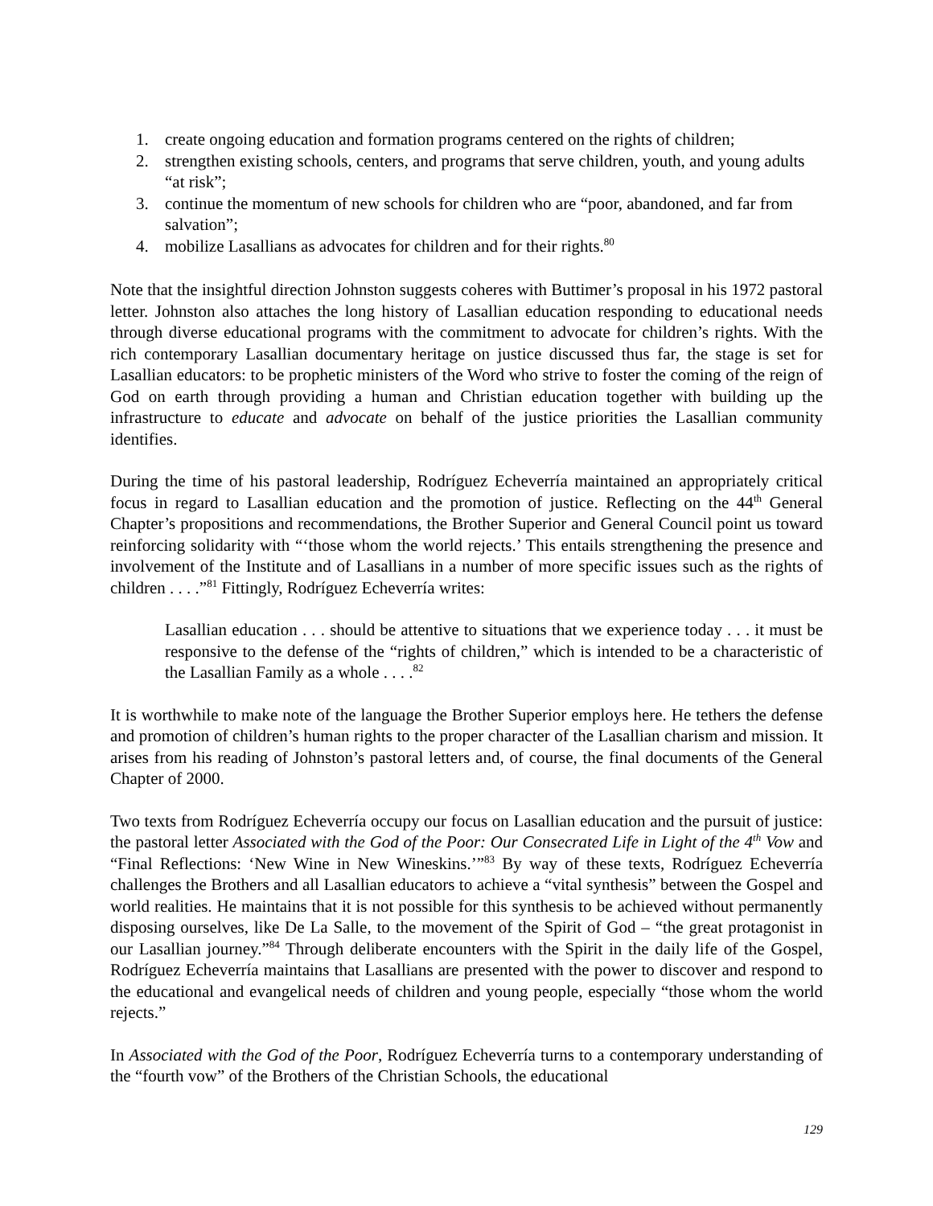1. create ongoing education and formation programs centered on the rights of children;
2. strengthen existing schools, centers, and programs that serve children, youth, and young adults “at risk”;
3. continue the momentum of new schools for children who are “poor, abandoned, and far from salvation”;
4. mobilize Lasallians as advocates for children and for their rights.<sup>80</sup>
Note that the insightful direction Johnston suggests coheres with Buttimer’s proposal in his 1972 pastoral letter. Johnston also attaches the long history of Lasallian education responding to educational needs through diverse educational programs with the commitment to advocate for children’s rights. With the rich contemporary Lasallian documentary heritage on justice discussed thus far, the stage is set for Lasallian educators: to be prophetic ministers of the Word who strive to foster the coming of the reign of God on earth through providing a human and Christian education together with building up the infrastructure to educate and advocate on behalf of the justice priorities the Lasallian community identifies.
During the time of his pastoral leadership, Rodríguez Echeverría maintained an appropriately critical focus in regard to Lasallian education and the promotion of justice. Reflecting on the 44<sup>th</sup> General Chapter’s propositions and recommendations, the Brother Superior and General Council point us toward reinforcing solidarity with “‘those whom the world rejects.’ This entails strengthening the presence and involvement of the Institute and of Lasallians in a number of more specific issues such as the rights of children . . . .”<sup>81</sup> Fittingly, Rodríguez Echeverría writes:
Lasallian education . . . should be attentive to situations that we experience today . . . it must be responsive to the defense of the “rights of children,” which is intended to be a characteristic of the Lasallian Family as a whole . . . .<sup>82</sup>
It is worthwhile to make note of the language the Brother Superior employs here. He tethers the defense and promotion of children’s human rights to the proper character of the Lasallian charism and mission. It arises from his reading of Johnston’s pastoral letters and, of course, the final documents of the General Chapter of 2000.
Two texts from Rodríguez Echeverría occupy our focus on Lasallian education and the pursuit of justice: the pastoral letter Associated with the God of the Poor: Our Consecrated Life in Light of the 4<sup>th</sup> Vow and “Final Reflections: ‘New Wine in New Wineskins.’”<sup>83</sup> By way of these texts, Rodríguez Echeverría challenges the Brothers and all Lasallian educators to achieve a “vital synthesis” between the Gospel and world realities. He maintains that it is not possible for this synthesis to be achieved without permanently disposing ourselves, like De La Salle, to the movement of the Spirit of God – “the great protagonist in our Lasallian journey.”<sup>84</sup> Through deliberate encounters with the Spirit in the daily life of the Gospel, Rodríguez Echeverría maintains that Lasallians are presented with the power to discover and respond to the educational and evangelical needs of children and young people, especially “those whom the world rejects.”
In Associated with the God of the Poor, Rodríguez Echeverría turns to a contemporary understanding of the “fourth vow” of the Brothers of the Christian Schools, the educational
129